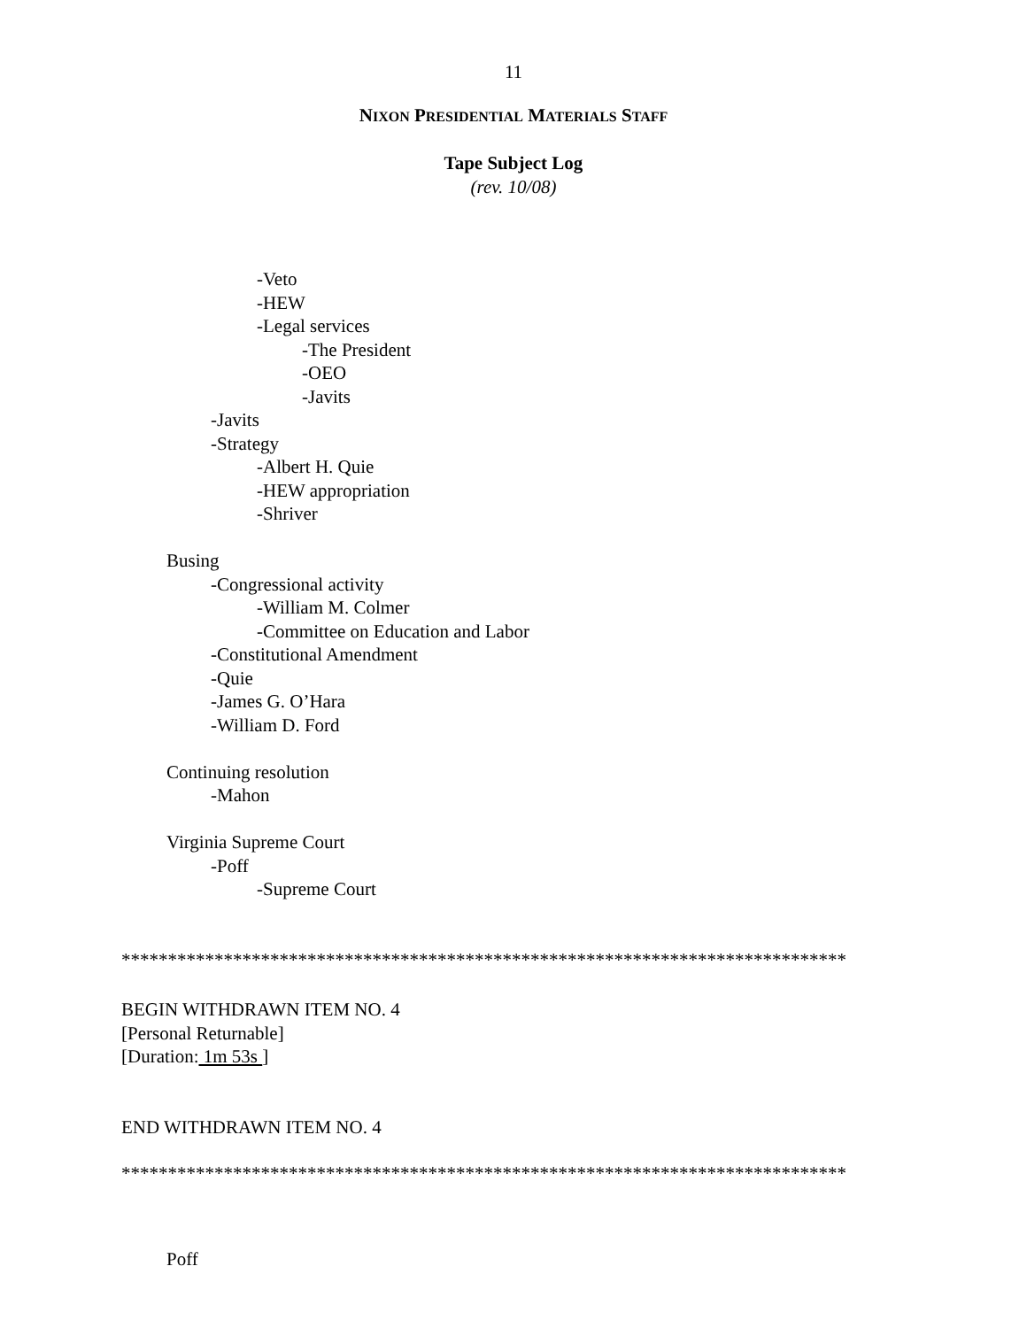11
NIXON PRESIDENTIAL MATERIALS STAFF
Tape Subject Log
(rev. 10/08)
-Veto
-HEW
-Legal services
-The President
-OEO
-Javits
-Javits
-Strategy
-Albert H. Quie
-HEW appropriation
-Shriver
Busing
-Congressional activity
-William M. Colmer
-Committee on Education and Labor
-Constitutional Amendment
-Quie
-James G. O’Hara
-William D. Ford
Continuing resolution
-Mahon
Virginia Supreme Court
-Poff
-Supreme Court
******************************************************************************
BEGIN WITHDRAWN ITEM NO. 4
[Personal Returnable]
[Duration: 1m 53s ]
END WITHDRAWN ITEM NO. 4
******************************************************************************
Poff